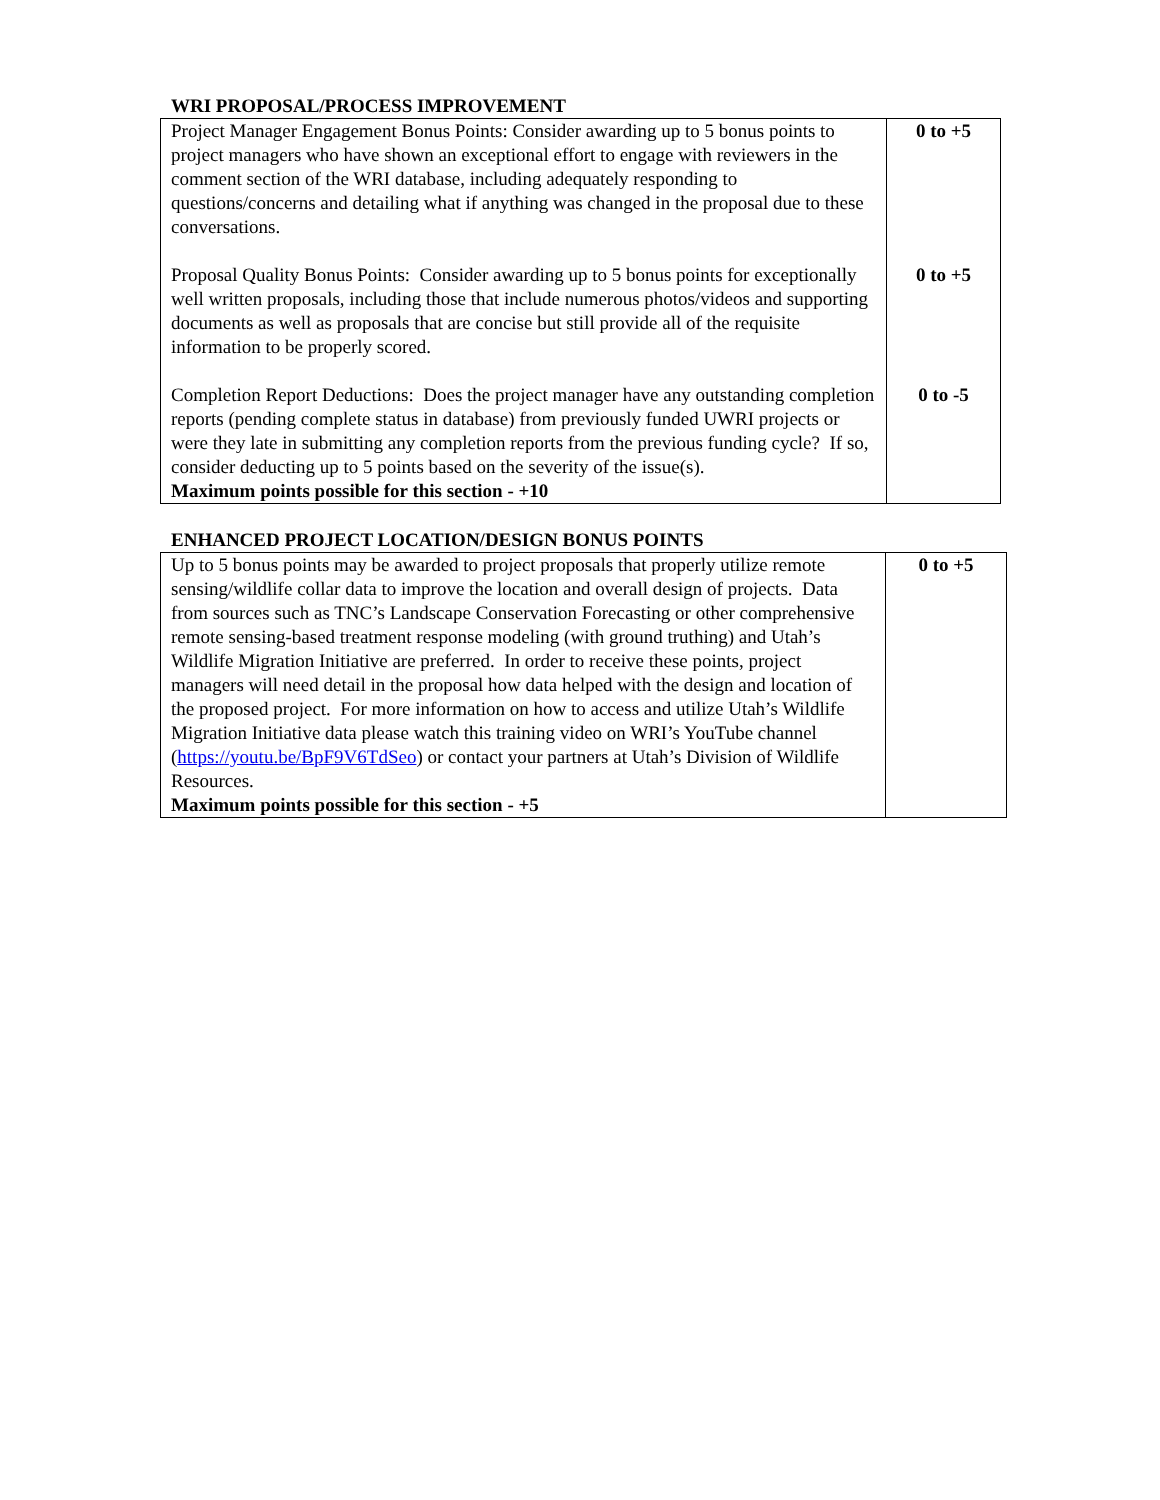WRI PROPOSAL/PROCESS IMPROVEMENT
| Project Manager Engagement Bonus Points: Consider awarding up to 5 bonus points to project managers who have shown an exceptional effort to engage with reviewers in the comment section of the WRI database, including adequately responding to questions/concerns and detailing what if anything was changed in the proposal due to these conversations. | 0 to +5 |
| Proposal Quality Bonus Points: Consider awarding up to 5 bonus points for exceptionally well written proposals, including those that include numerous photos/videos and supporting documents as well as proposals that are concise but still provide all of the requisite information to be properly scored. | 0 to +5 |
| Completion Report Deductions: Does the project manager have any outstanding completion reports (pending complete status in database) from previously funded UWRI projects or were they late in submitting any completion reports from the previous funding cycle? If so, consider deducting up to 5 points based on the severity of the issue(s). Maximum points possible for this section - +10 | 0 to -5 |
ENHANCED PROJECT LOCATION/DESIGN BONUS POINTS
| Up to 5 bonus points may be awarded to project proposals that properly utilize remote sensing/wildlife collar data to improve the location and overall design of projects. Data from sources such as TNC’s Landscape Conservation Forecasting or other comprehensive remote sensing-based treatment response modeling (with ground truthing) and Utah’s Wildlife Migration Initiative are preferred. In order to receive these points, project managers will need detail in the proposal how data helped with the design and location of the proposed project. For more information on how to access and utilize Utah’s Wildlife Migration Initiative data please watch this training video on WRI’s YouTube channel ( https://youtu.be/BpF9V6TdSeo ) or contact your partners at Utah’s Division of Wildlife Resources. Maximum points possible for this section - +5 | 0 to +5 |